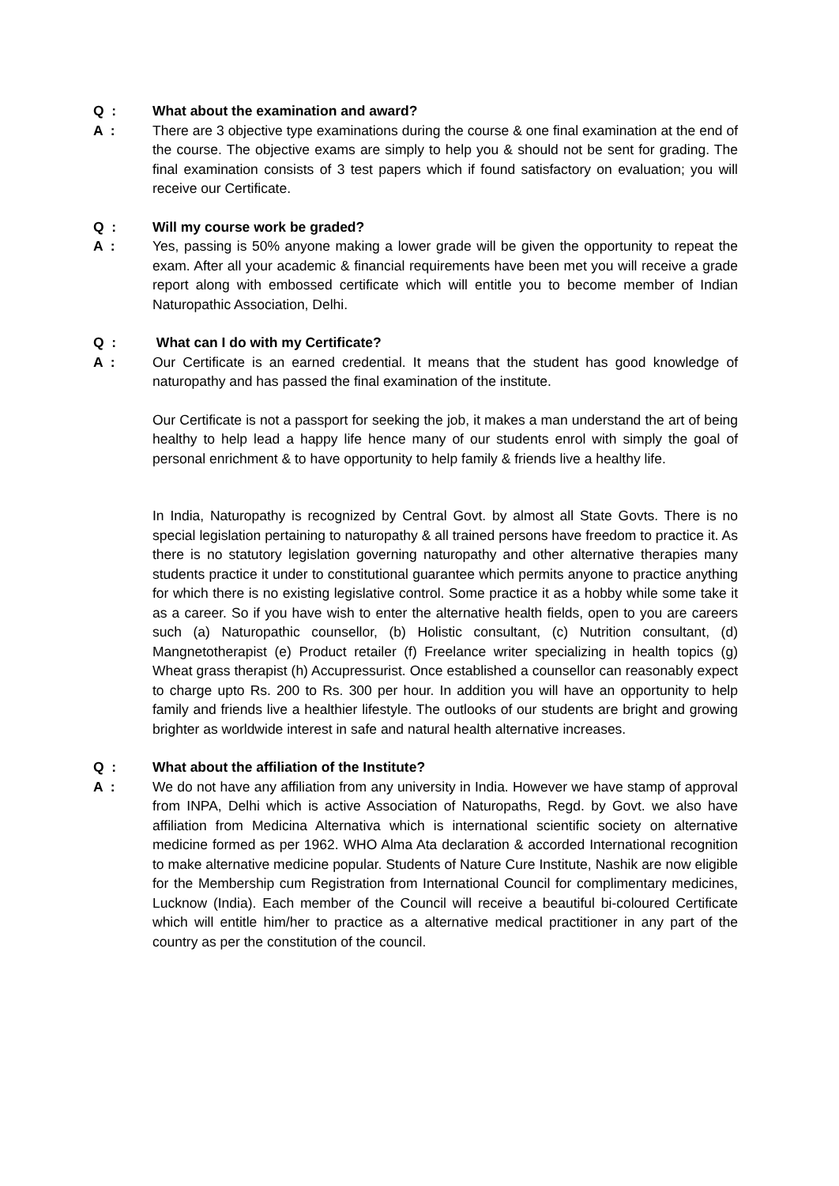Q : What about the examination and award?
A : There are 3 objective type examinations during the course & one final examination at the end of the course. The objective exams are simply to help you & should not be sent for grading. The final examination consists of 3 test papers which if found satisfactory on evaluation; you will receive our Certificate.
Q : Will my course work be graded?
A : Yes, passing is 50% anyone making a lower grade will be given the opportunity to repeat the exam. After all your academic & financial requirements have been met you will receive a grade report along with embossed certificate which will entitle you to become member of Indian Naturopathic Association, Delhi.
Q : What can I do with my Certificate?
A : Our Certificate is an earned credential. It means that the student has good knowledge of naturopathy and has passed the final examination of the institute.
Our Certificate is not a passport for seeking the job, it makes a man understand the art of being healthy to help lead a happy life hence many of our students enrol with simply the goal of personal enrichment & to have opportunity to help family & friends live a healthy life.
In India, Naturopathy is recognized by Central Govt. by almost all State Govts. There is no special legislation pertaining to naturopathy & all trained persons have freedom to practice it. As there is no statutory legislation governing naturopathy and other alternative therapies many students practice it under to constitutional guarantee which permits anyone to practice anything for which there is no existing legislative control. Some practice it as a hobby while some take it as a career. So if you have wish to enter the alternative health fields, open to you are careers such (a) Naturopathic counsellor, (b) Holistic consultant, (c) Nutrition consultant, (d) Mangnetotherapist (e) Product retailer (f) Freelance writer specializing in health topics (g) Wheat grass therapist (h) Accupressurist. Once established a counsellor can reasonably expect to charge upto Rs. 200 to Rs. 300 per hour. In addition you will have an opportunity to help family and friends live a healthier lifestyle. The outlooks of our students are bright and growing brighter as worldwide interest in safe and natural health alternative increases.
Q : What about the affiliation of the Institute?
A : We do not have any affiliation from any university in India. However we have stamp of approval from INPA, Delhi which is active Association of Naturopaths, Regd. by Govt. we also have affiliation from Medicina Alternativa which is international scientific society on alternative medicine formed as per 1962. WHO Alma Ata declaration & accorded International recognition to make alternative medicine popular. Students of Nature Cure Institute, Nashik are now eligible for the Membership cum Registration from International Council for complimentary medicines, Lucknow (India). Each member of the Council will receive a beautiful bi-coloured Certificate which will entitle him/her to practice as a alternative medical practitioner in any part of the country as per the constitution of the council.